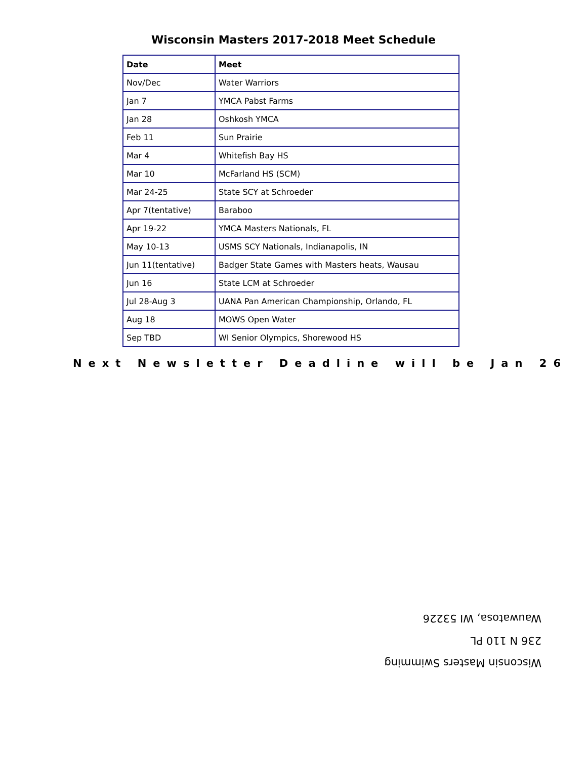Wisconsin Masters 2017-2018 Meet Schedule
| Date | Meet |
| --- | --- |
| Nov/Dec | Water Warriors |
| Jan 7 | YMCA Pabst Farms |
| Jan 28 | Oshkosh YMCA |
| Feb 11 | Sun Prairie |
| Mar 4 | Whitefish Bay HS |
| Mar 10 | McFarland HS (SCM) |
| Mar 24-25 | State SCY at Schroeder |
| Apr 7(tentative) | Baraboo |
| Apr 19-22 | YMCA Masters Nationals, FL |
| May 10-13 | USMS SCY Nationals, Indianapolis, IN |
| Jun 11(tentative) | Badger State Games with Masters heats, Wausau |
| Jun 16 | State LCM at Schroeder |
| Jul 28-Aug 3 | UANA Pan American Championship, Orlando, FL |
| Aug 18 | MOWS Open Water |
| Sep TBD | WI Senior Olympics, Shorewood HS |
Next Newsletter Deadline will be Jan 26
Wisconsin Masters Swimming
236 N 110 PL
Wauwatosa, WI 53226